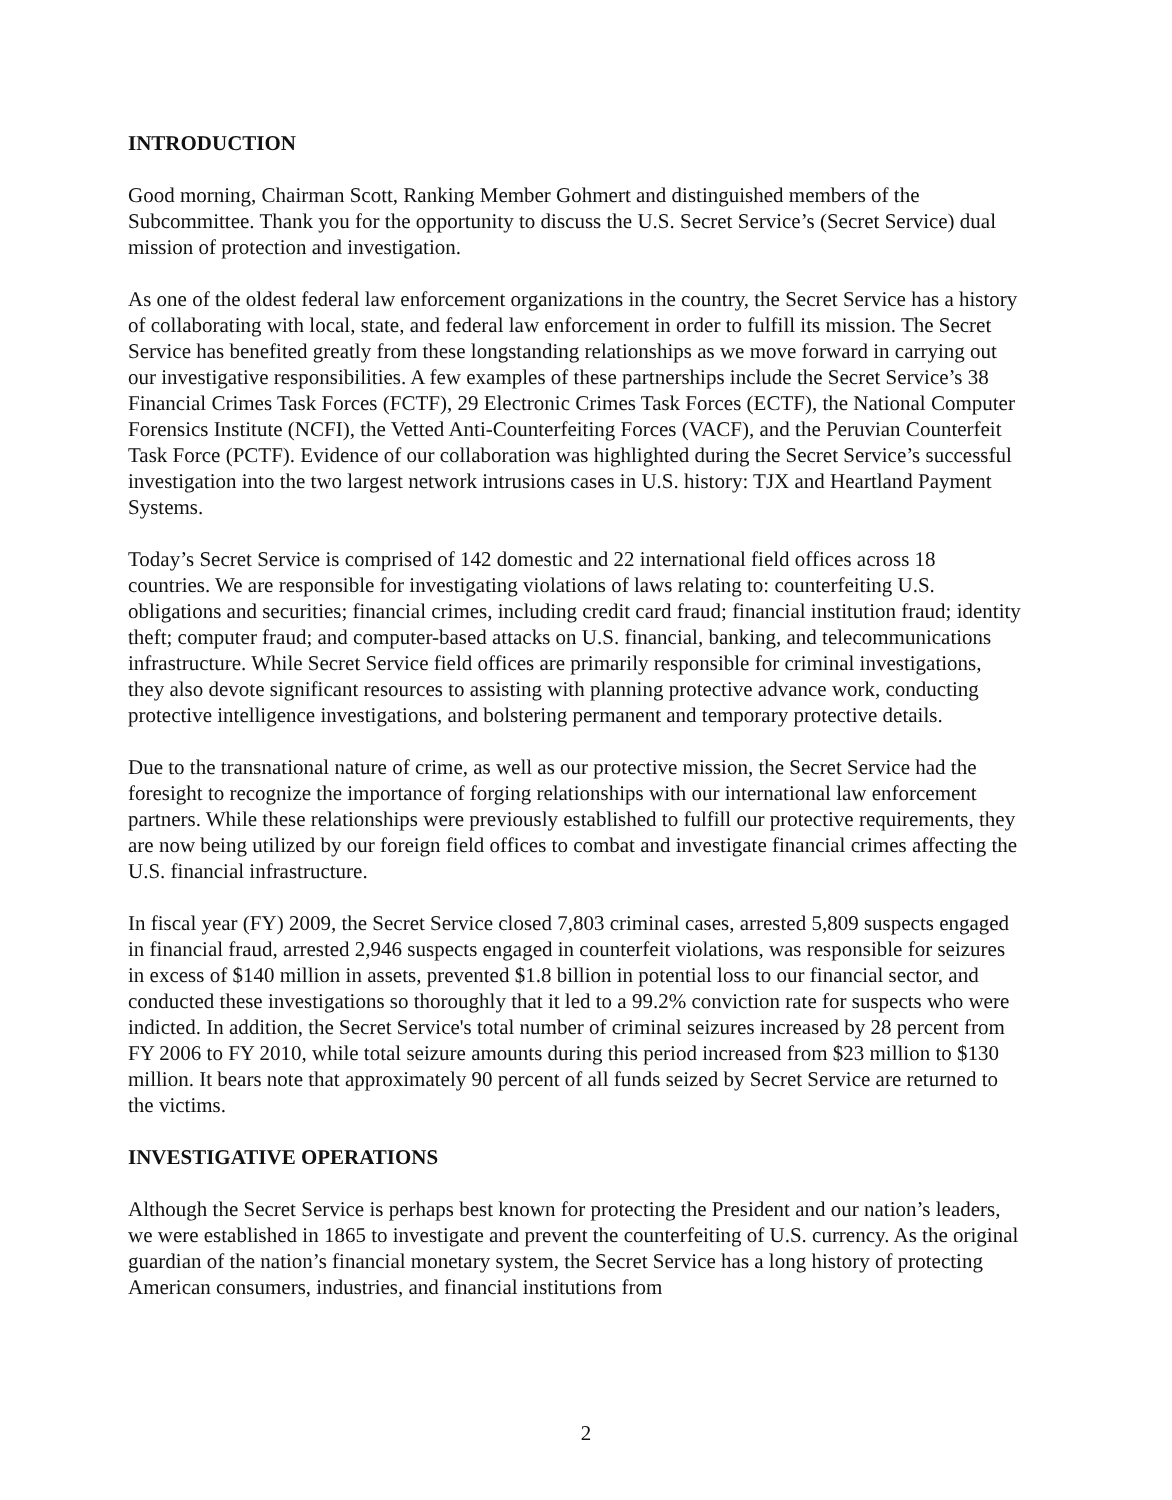INTRODUCTION
Good morning, Chairman Scott, Ranking Member Gohmert and distinguished members of the Subcommittee. Thank you for the opportunity to discuss the U.S. Secret Service’s (Secret Service) dual mission of protection and investigation.
As one of the oldest federal law enforcement organizations in the country, the Secret Service has a history of collaborating with local, state, and federal law enforcement in order to fulfill its mission. The Secret Service has benefited greatly from these longstanding relationships as we move forward in carrying out our investigative responsibilities. A few examples of these partnerships include the Secret Service’s 38 Financial Crimes Task Forces (FCTF), 29 Electronic Crimes Task Forces (ECTF), the National Computer Forensics Institute (NCFI), the Vetted Anti-Counterfeiting Forces (VACF), and the Peruvian Counterfeit Task Force (PCTF). Evidence of our collaboration was highlighted during the Secret Service’s successful investigation into the two largest network intrusions cases in U.S. history: TJX and Heartland Payment Systems.
Today’s Secret Service is comprised of 142 domestic and 22 international field offices across 18 countries. We are responsible for investigating violations of laws relating to: counterfeiting U.S. obligations and securities; financial crimes, including credit card fraud; financial institution fraud; identity theft; computer fraud; and computer-based attacks on U.S. financial, banking, and telecommunications infrastructure. While Secret Service field offices are primarily responsible for criminal investigations, they also devote significant resources to assisting with planning protective advance work, conducting protective intelligence investigations, and bolstering permanent and temporary protective details.
Due to the transnational nature of crime, as well as our protective mission, the Secret Service had the foresight to recognize the importance of forging relationships with our international law enforcement partners. While these relationships were previously established to fulfill our protective requirements, they are now being utilized by our foreign field offices to combat and investigate financial crimes affecting the U.S. financial infrastructure.
In fiscal year (FY) 2009, the Secret Service closed 7,803 criminal cases, arrested 5,809 suspects engaged in financial fraud, arrested 2,946 suspects engaged in counterfeit violations, was responsible for seizures in excess of $140 million in assets, prevented $1.8 billion in potential loss to our financial sector, and conducted these investigations so thoroughly that it led to a 99.2% conviction rate for suspects who were indicted. In addition, the Secret Service's total number of criminal seizures increased by 28 percent from FY 2006 to FY 2010, while total seizure amounts during this period increased from $23 million to $130 million. It bears note that approximately 90 percent of all funds seized by Secret Service are returned to the victims.
INVESTIGATIVE OPERATIONS
Although the Secret Service is perhaps best known for protecting the President and our nation’s leaders, we were established in 1865 to investigate and prevent the counterfeiting of U.S. currency. As the original guardian of the nation’s financial monetary system, the Secret Service has a long history of protecting American consumers, industries, and financial institutions from
2